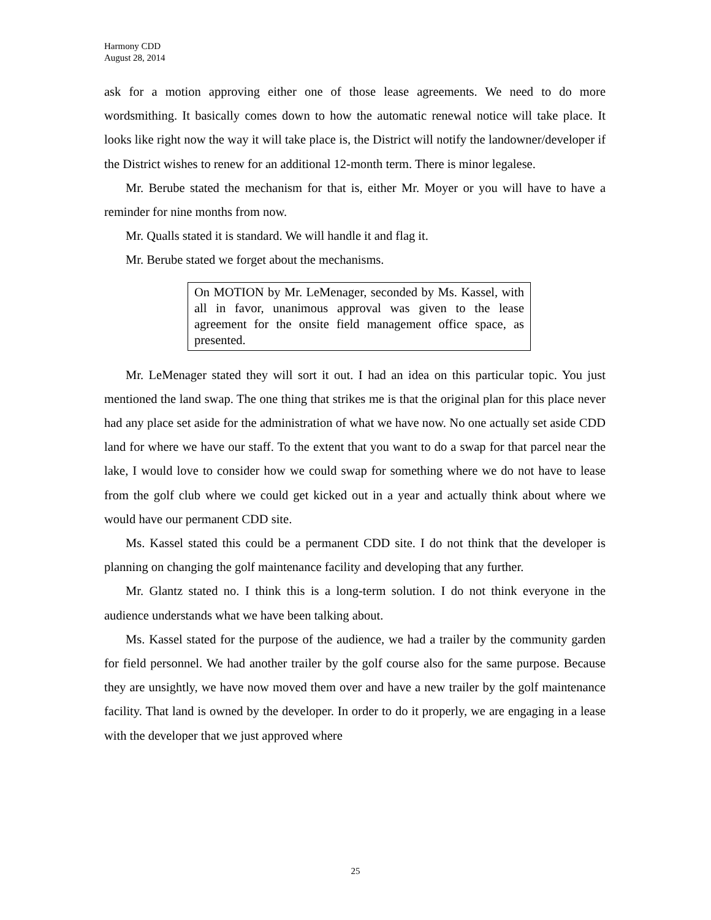Harmony CDD
August 28, 2014
ask for a motion approving either one of those lease agreements. We need to do more wordsmithing. It basically comes down to how the automatic renewal notice will take place. It looks like right now the way it will take place is, the District will notify the landowner/developer if the District wishes to renew for an additional 12-month term. There is minor legalese.
Mr. Berube stated the mechanism for that is, either Mr. Moyer or you will have to have a reminder for nine months from now.
Mr. Qualls stated it is standard. We will handle it and flag it.
Mr. Berube stated we forget about the mechanisms.
On MOTION by Mr. LeMenager, seconded by Ms. Kassel, with all in favor, unanimous approval was given to the lease agreement for the onsite field management office space, as presented.
Mr. LeMenager stated they will sort it out. I had an idea on this particular topic. You just mentioned the land swap. The one thing that strikes me is that the original plan for this place never had any place set aside for the administration of what we have now. No one actually set aside CDD land for where we have our staff. To the extent that you want to do a swap for that parcel near the lake, I would love to consider how we could swap for something where we do not have to lease from the golf club where we could get kicked out in a year and actually think about where we would have our permanent CDD site.
Ms. Kassel stated this could be a permanent CDD site. I do not think that the developer is planning on changing the golf maintenance facility and developing that any further.
Mr. Glantz stated no. I think this is a long-term solution. I do not think everyone in the audience understands what we have been talking about.
Ms. Kassel stated for the purpose of the audience, we had a trailer by the community garden for field personnel. We had another trailer by the golf course also for the same purpose. Because they are unsightly, we have now moved them over and have a new trailer by the golf maintenance facility. That land is owned by the developer. In order to do it properly, we are engaging in a lease with the developer that we just approved where
25